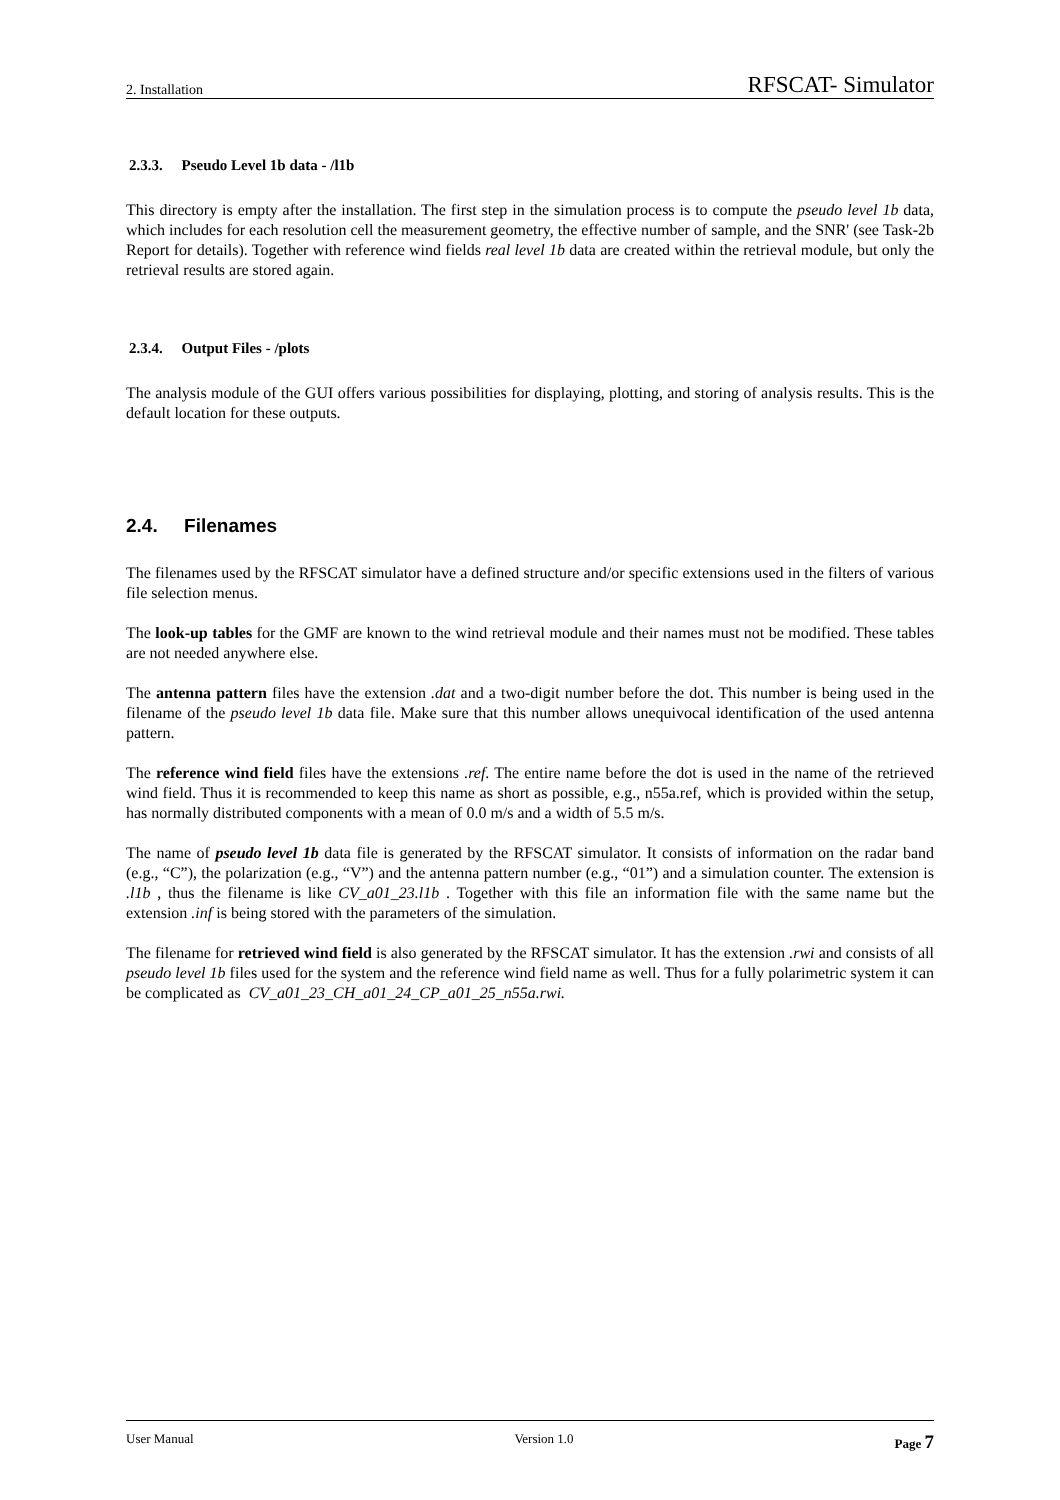2. Installation RFSCAT- Simulator
2.3.3. Pseudo Level 1b data - /l1b
This directory is empty after the installation. The first step in the simulation process is to compute the pseudo level 1b data, which includes for each resolution cell the measurement geometry, the effective number of sample, and the SNR' (see Task-2b Report for details). Together with reference wind fields real level 1b data are created within the retrieval module, but only the retrieval results are stored again.
2.3.4. Output Files - /plots
The analysis module of the GUI offers various possibilities for displaying, plotting, and storing of analysis results. This is the default location for these outputs.
2.4. Filenames
The filenames used by the RFSCAT simulator have a defined structure and/or specific extensions used in the filters of various file selection menus.
The look-up tables for the GMF are known to the wind retrieval module and their names must not be modified. These tables are not needed anywhere else.
The antenna pattern files have the extension .dat and a two-digit number before the dot. This number is being used in the filename of the pseudo level 1b data file. Make sure that this number allows unequivocal identification of the used antenna pattern.
The reference wind field files have the extensions .ref. The entire name before the dot is used in the name of the retrieved wind field. Thus it is recommended to keep this name as short as possible, e.g., n55a.ref, which is provided within the setup, has normally distributed components with a mean of 0.0 m/s and a width of 5.5 m/s.
The name of pseudo level 1b data file is generated by the RFSCAT simulator. It consists of information on the radar band (e.g., “C”), the polarization (e.g., “V”) and the antenna pattern number (e.g., “01”) and a simulation counter. The extension is .l1b , thus the filename is like CV_a01_23.l1b . Together with this file an information file with the same name but the extension .inf is being stored with the parameters of the simulation.
The filename for retrieved wind field is also generated by the RFSCAT simulator. It has the extension .rwi and consists of all pseudo level 1b files used for the system and the reference wind field name as well. Thus for a fully polarimetric system it can be complicated as CV_a01_23_CH_a01_24_CP_a01_25_n55a.rwi.
User Manual Version 1.0 Page 7